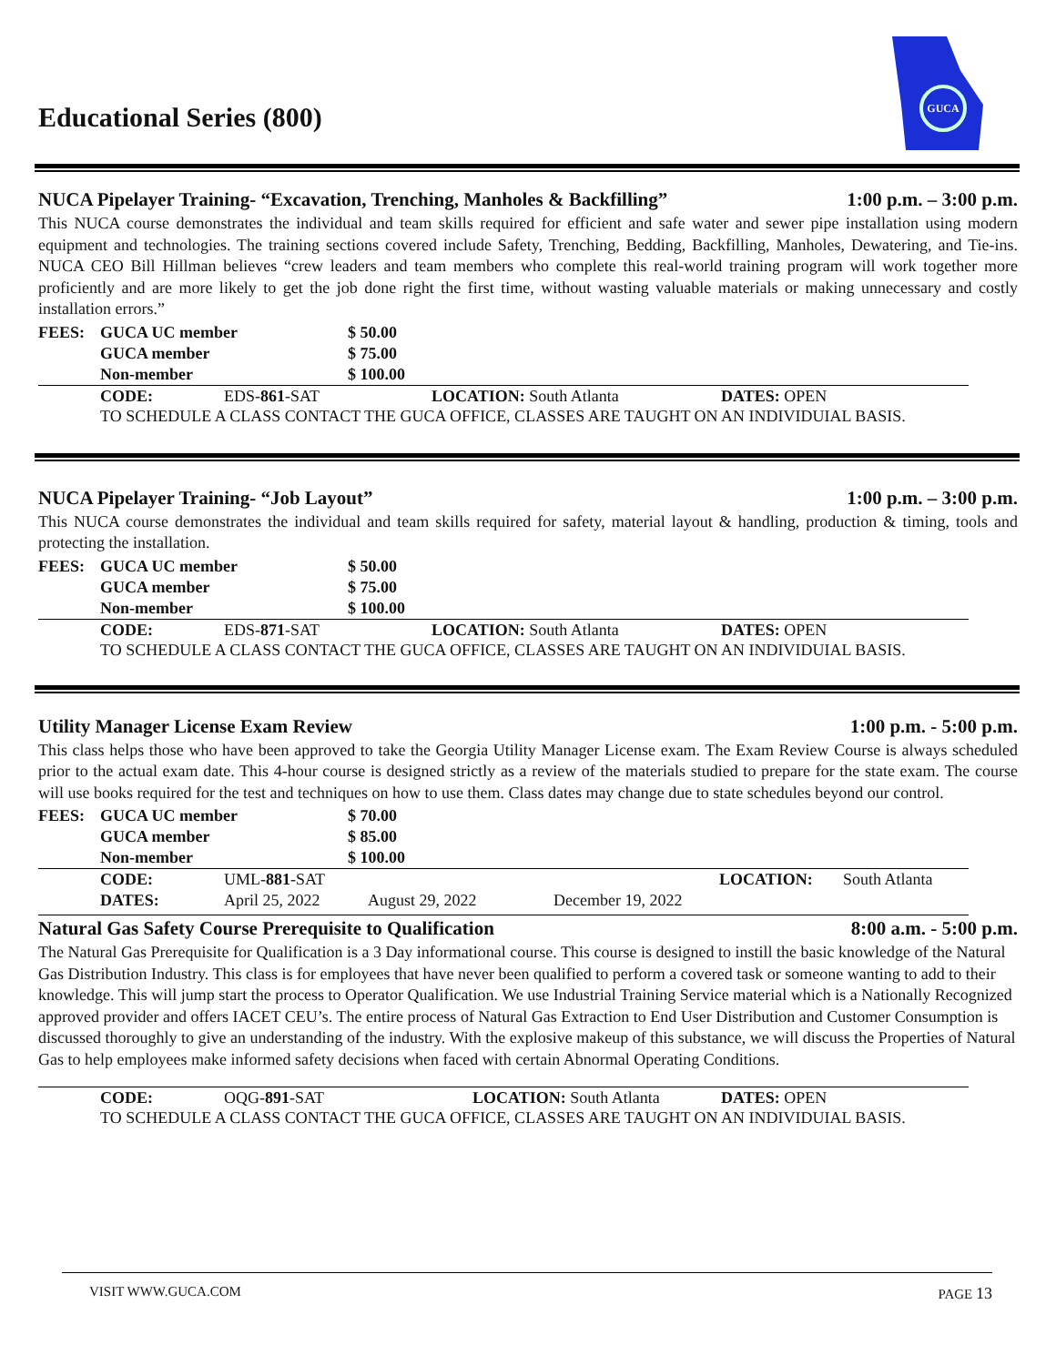Educational Series (800)
GUCA
NUCA Pipelayer Training- “Excavation, Trenching, Manholes & Backfilling” 1:00 p.m. – 3:00 p.m.
This NUCA course demonstrates the individual and team skills required for efficient and safe water and sewer pipe installation using modern equipment and technologies. The training sections covered include Safety, Trenching, Bedding, Backfilling, Manholes, Dewatering, and Tie-ins. NUCA CEO Bill Hillman believes “crew leaders and team members who complete this real-world training program will work together more proficiently and are more likely to get the job done right the first time, without wasting valuable materials or making unnecessary and costly installation errors.”
| FEES: | GUCA UC member | $ 50.00 |
| --- | --- | --- |
| | GUCA member | $ 75.00 |
| | Non-member | $ 100.00 |
| CODE: | EDS- 861 -SAT | LOCATION: South Atlanta | DATES: OPEN |
TO SCHEDULE A CLASS CONTACT THE GUCA OFFICE, CLASSES ARE TAUGHT ON AN INDIVIDUIAL BASIS.
NUCA Pipelayer Training- “Job Layout” 1:00 p.m. – 3:00 p.m.
This NUCA course demonstrates the individual and team skills required for safety, material layout & handling, production & timing, tools and protecting the installation.
| FEES: | GUCA UC member | $ 50.00 |
| --- | --- | --- |
| | GUCA member | $ 75.00 |
| | Non-member | $ 100.00 |
| CODE: | EDS- 871 -SAT | LOCATION: South Atlanta | DATES: OPEN |
TO SCHEDULE A CLASS CONTACT THE GUCA OFFICE, CLASSES ARE TAUGHT ON AN INDIVIDUIAL BASIS.
Utility Manager License Exam Review 1:00 p.m. - 5:00 p.m.
This class helps those who have been approved to take the Georgia Utility Manager License exam. The Exam Review Course is always scheduled prior to the actual exam date. This 4-hour course is designed strictly as a review of the materials studied to prepare for the state exam. The course will use books required for the test and techniques on how to use them. Class dates may change due to state schedules beyond our control.
| FEES: | GUCA UC member | $ 70.00 |
| --- | --- | --- |
| | GUCA member | $ 85.00 |
| | Non-member | $ 100.00 |
| CODE: | UML- 881 -SAT | | | LOCATION: | South Atlanta |
| DATES: | April 25, 2022 | August 29, 2022 | December 19, 2022 | | |
Natural Gas Safety Course Prerequisite to Qualification 8:00 a.m. - 5:00 p.m.
The Natural Gas Prerequisite for Qualification is a 3 Day informational course. This course is designed to instill the basic knowledge of the Natural Gas Distribution Industry. This class is for employees that have never been qualified to perform a covered task or someone wanting to add to their knowledge. This will jump start the process to Operator Qualification. We use Industrial Training Service material which is a Nationally Recognized approved provider and offers IACET CEU’s. The entire process of Natural Gas Extraction to End User Distribution and Customer Consumption is discussed thoroughly to give an understanding of the industry. With the explosive makeup of this substance, we will discuss the Properties of Natural Gas to help employees make informed safety decisions when faced with certain Abnormal Operating Conditions.
| CODE: | OQG- 891 -SAT | LOCATION: South Atlanta | DATES: OPEN |
TO SCHEDULE A CLASS CONTACT THE GUCA OFFICE, CLASSES ARE TAUGHT ON AN INDIVIDUIAL BASIS.
VISIT WWW.GUCA.COM PAGE 13